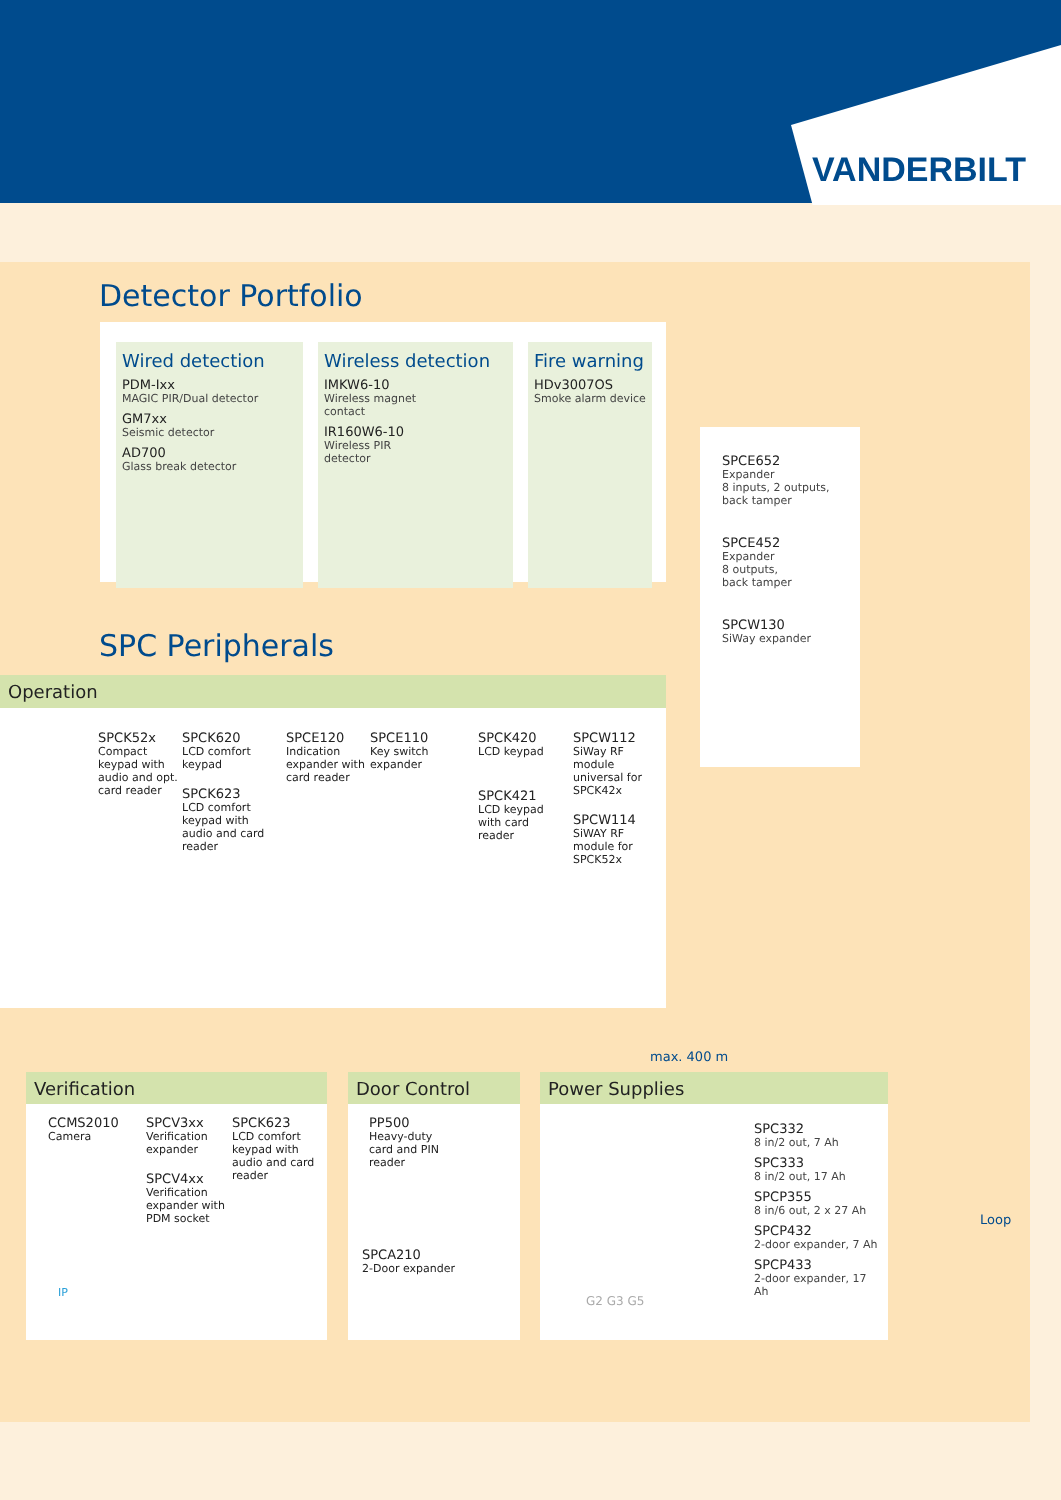VANDERBILT
Detector Portfolio
Wired detection
PDM-Ixx
MAGIC PIR/Dual detector
GM7xx
Seismic detector
AD700
Glass break detector
Wireless detection
IMKW6-10
Wireless magnet
contact
IR160W6-10
Wireless PIR
detector
Fire warning
HDv3007OS
Smoke alarm device
SPCE652
Expander
8 inputs, 2 outputs,
back tamper
SPCE452
Expander
8 outputs,
back tamper
SPCW130
SiWay expander
SPC Peripherals
Operation
SPCK52x
Compact keypad with audio and opt. card reader
SPCK620
LCD comfort keypad
SPCK623
LCD comfort keypad with audio and card reader
SPCE120
Indication expander with card reader
SPCE110
Key switch expander
SPCK420
LCD keypad
SPCK421
LCD keypad with card reader
SPCW112
SiWay RF module universal for SPCK42x
SPCW114
SiWAY RF module for SPCK52x
max. 400 m
Verification
CCMS2010
Camera
SPCV3xx
Verification expander
SPCV4xx
Verification expander with PDM socket
SPCK623
LCD comfort keypad with audio and card reader
IP
Door Control
PP500
Heavy-duty card and PIN reader
SPCA210
2-Door expander
Power Supplies
SPC332
8 in/2 out, 7 Ah
SPC333
8 in/2 out, 17 Ah
SPCP355
8 in/6 out, 2 x 27 Ah
SPCP432
2-door expander, 7 Ah
SPCP433
2-door expander, 17 Ah
Loop
G2 G3 G5